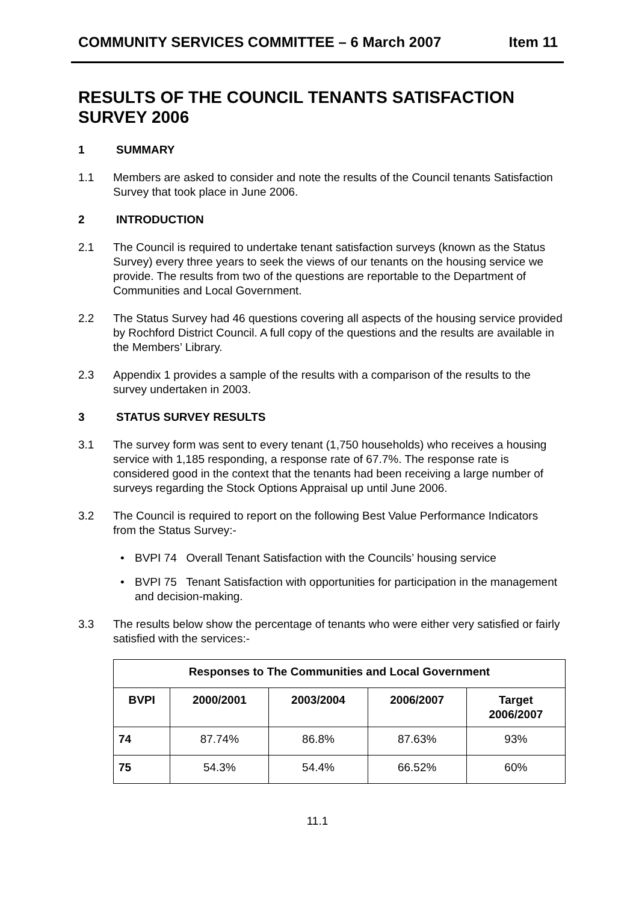COMMUNITY SERVICES COMMITTEE – 6 March 2007 Item 11
RESULTS OF THE COUNCIL TENANTS SATISFACTION SURVEY 2006
1 SUMMARY
1.1 Members are asked to consider and note the results of the Council tenants Satisfaction Survey that took place in June 2006.
2 INTRODUCTION
2.1 The Council is required to undertake tenant satisfaction surveys (known as the Status Survey) every three years to seek the views of our tenants on the housing service we provide. The results from two of the questions are reportable to the Department of Communities and Local Government.
2.2 The Status Survey had 46 questions covering all aspects of the housing service provided by Rochford District Council. A full copy of the questions and the results are available in the Members’ Library.
2.3 Appendix 1 provides a sample of the results with a comparison of the results to the survey undertaken in 2003.
3 STATUS SURVEY RESULTS
3.1 The survey form was sent to every tenant (1,750 households) who receives a housing service with 1,185 responding, a response rate of 67.7%. The response rate is considered good in the context that the tenants had been receiving a large number of surveys regarding the Stock Options Appraisal up until June 2006.
3.2 The Council is required to report on the following Best Value Performance Indicators from the Status Survey:-
• BVPI 74 Overall Tenant Satisfaction with the Councils’ housing service
• BVPI 75 Tenant Satisfaction with opportunities for participation in the management and decision-making.
3.3 The results below show the percentage of tenants who were either very satisfied or fairly satisfied with the services:-
| Responses to The Communities and Local Government | | | | |
| --- | --- | --- | --- | --- |
| BVPI | 2000/2001 | 2003/2004 | 2006/2007 | Target 2006/2007 |
| 74 | 87.74% | 86.8% | 87.63% | 93% |
| 75 | 54.3% | 54.4% | 66.52% | 60% |
11.1